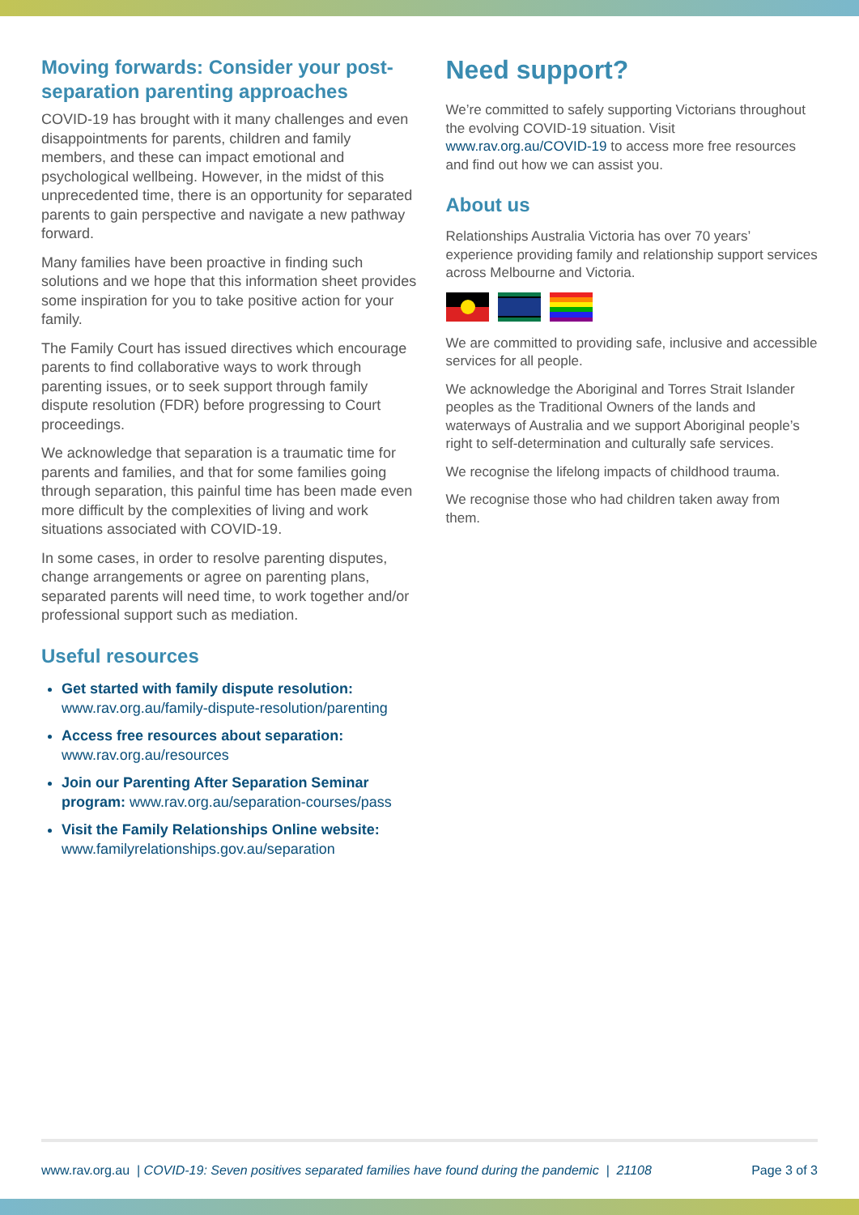Moving forwards: Consider your post-separation parenting approaches
COVID-19 has brought with it many challenges and even disappointments for parents, children and family members, and these can impact emotional and psychological wellbeing. However, in the midst of this unprecedented time, there is an opportunity for separated parents to gain perspective and navigate a new pathway forward.
Many families have been proactive in finding such solutions and we hope that this information sheet provides some inspiration for you to take positive action for your family.
The Family Court has issued directives which encourage parents to find collaborative ways to work through parenting issues, or to seek support through family dispute resolution (FDR) before progressing to Court proceedings.
We acknowledge that separation is a traumatic time for parents and families, and that for some families going through separation, this painful time has been made even more difficult by the complexities of living and work situations associated with COVID-19.
In some cases, in order to resolve parenting disputes, change arrangements or agree on parenting plans, separated parents will need time, to work together and/or professional support such as mediation.
Useful resources
Get started with family dispute resolution: www.rav.org.au/family-dispute-resolution/parenting
Access free resources about separation: www.rav.org.au/resources
Join our Parenting After Separation Seminar program: www.rav.org.au/separation-courses/pass
Visit the Family Relationships Online website: www.familyrelationships.gov.au/separation
Need support?
We’re committed to safely supporting Victorians throughout the evolving COVID-19 situation. Visit www.rav.org.au/COVID-19 to access more free resources and find out how we can assist you.
About us
Relationships Australia Victoria has over 70 years’ experience providing family and relationship support services across Melbourne and Victoria.
We are committed to providing safe, inclusive and accessible services for all people.
We acknowledge the Aboriginal and Torres Strait Islander peoples as the Traditional Owners of the lands and waterways of Australia and we support Aboriginal people’s right to self-determination and culturally safe services.
We recognise the lifelong impacts of childhood trauma.
We recognise those who had children taken away from them.
www.rav.org.au | COVID-19: Seven positives separated families have found during the pandemic | 21108 Page 3 of 3